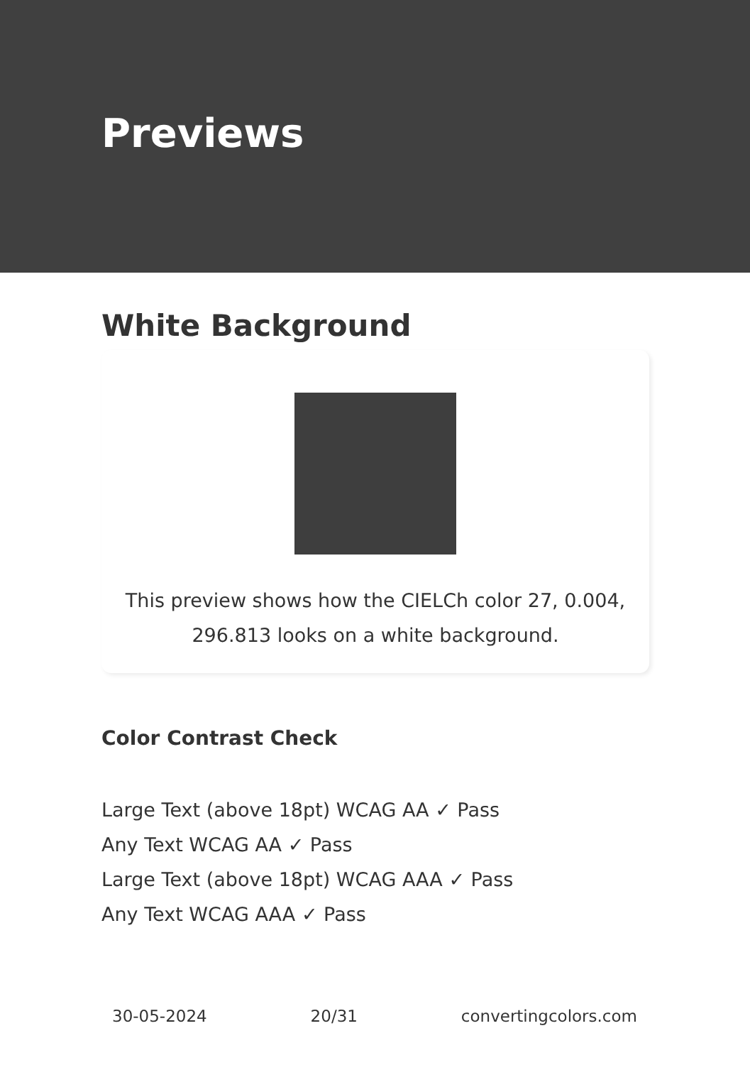Previews
White Background
This preview shows how the CIELCh color 27, 0.004, 296.813 looks on a white background.
Color Contrast Check
Large Text (above 18pt) WCAG AA ✓ Pass
Any Text WCAG AA ✓ Pass
Large Text (above 18pt) WCAG AAA ✓ Pass
Any Text WCAG AAA ✓ Pass
30-05-2024 20/31 convertingcolors.com